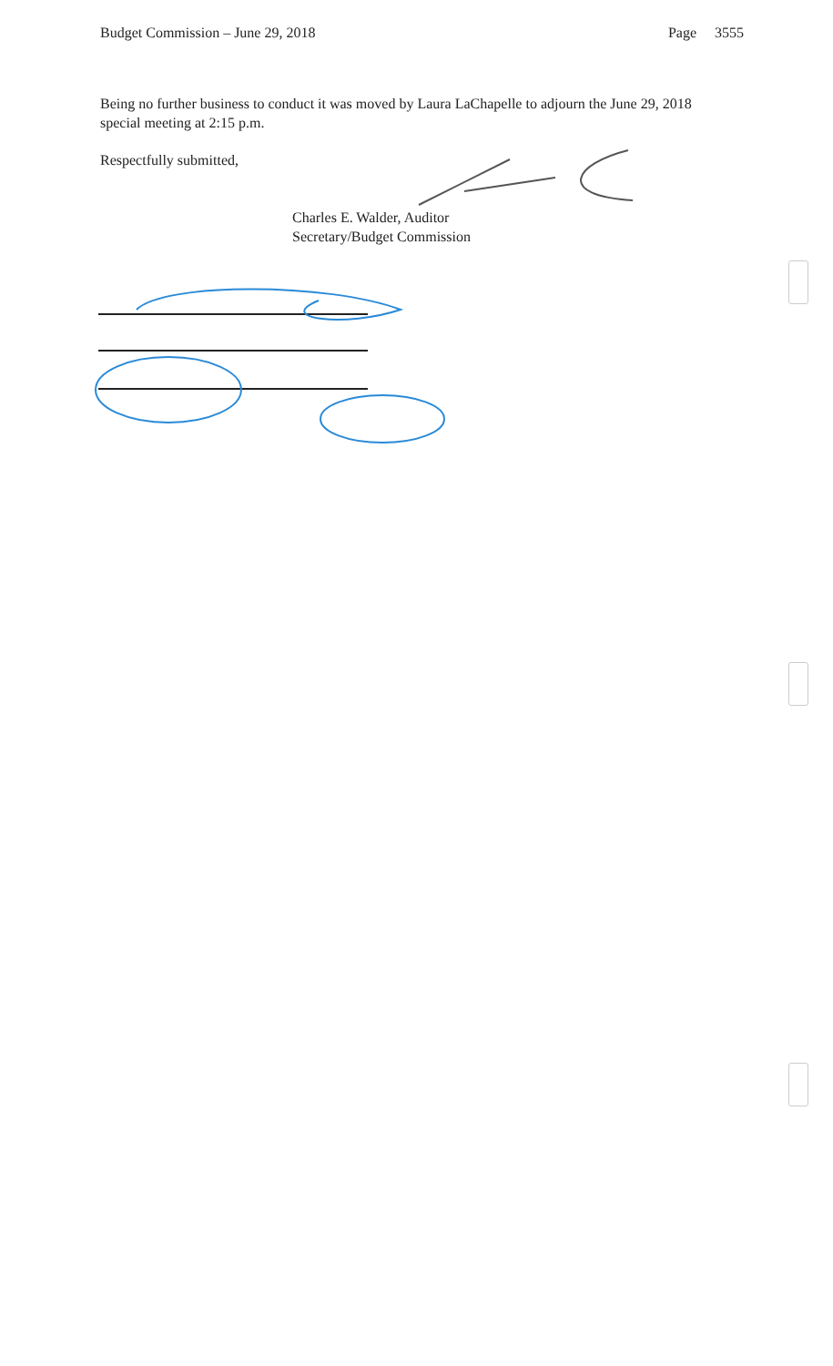Budget Commission – June 29, 2018 Page 3555
Being no further business to conduct it was moved by Laura LaChapelle to adjourn the June 29, 2018 special meeting at 2:15 p.m.
Respectfully submitted,
Charles E. Walder, Auditor
Secretary/Budget Commission